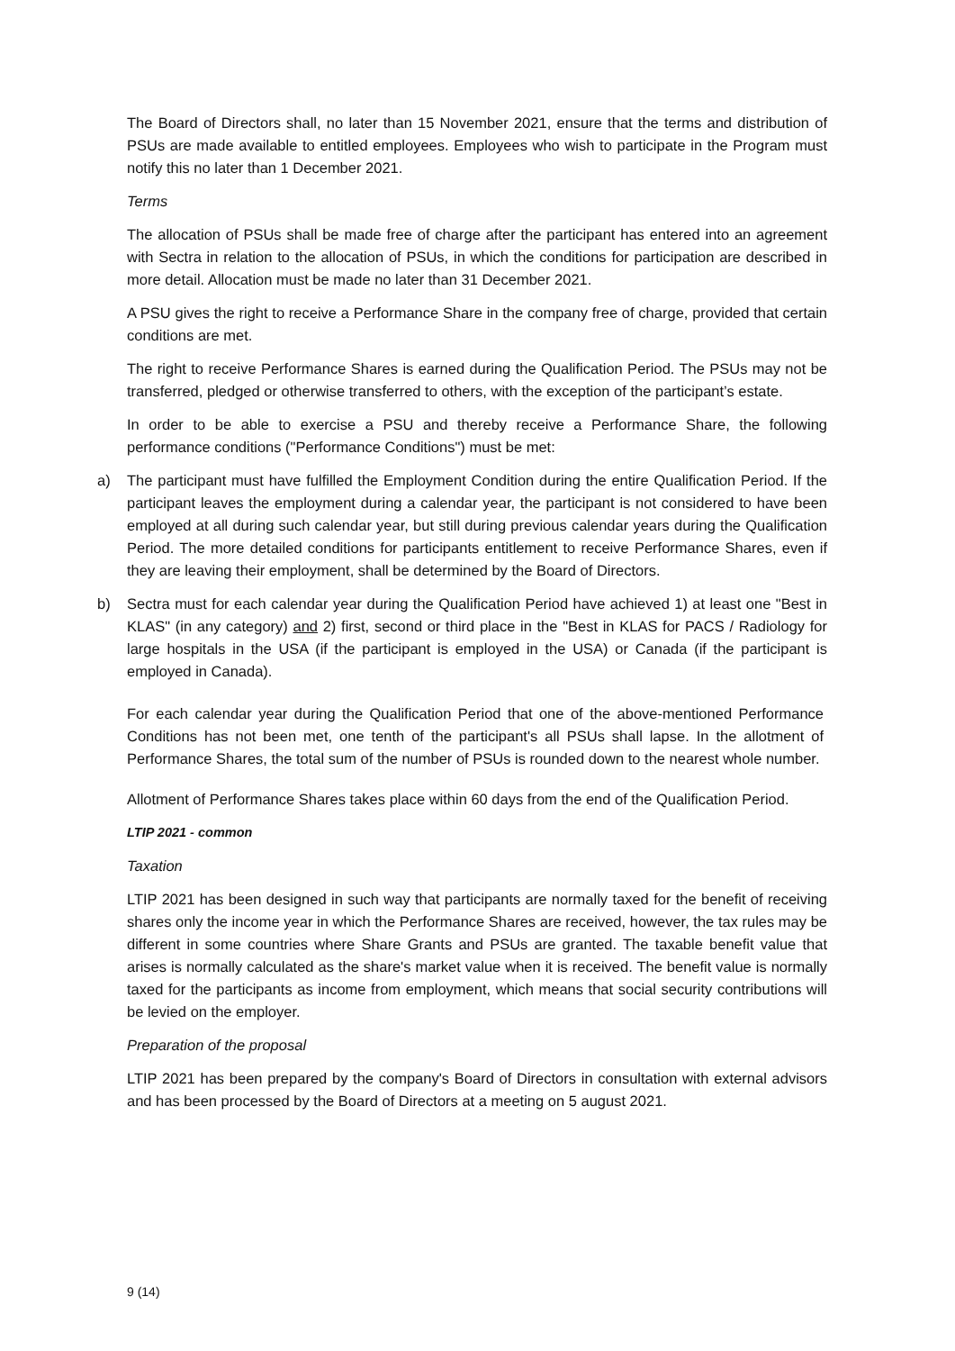The Board of Directors shall, no later than 15 November 2021, ensure that the terms and distribution of PSUs are made available to entitled employees. Employees who wish to participate in the Program must notify this no later than 1 December 2021.
Terms
The allocation of PSUs shall be made free of charge after the participant has entered into an agreement with Sectra in relation to the allocation of PSUs, in which the conditions for participation are described in more detail. Allocation must be made no later than 31 December 2021.
A PSU gives the right to receive a Performance Share in the company free of charge, provided that certain conditions are met.
The right to receive Performance Shares is earned during the Qualification Period. The PSUs may not be transferred, pledged or otherwise transferred to others, with the exception of the participant’s estate.
In order to be able to exercise a PSU and thereby receive a Performance Share, the following performance conditions ("Performance Conditions") must be met:
a) The participant must have fulfilled the Employment Condition during the entire Qualification Period. If the participant leaves the employment during a calendar year, the participant is not considered to have been employed at all during such calendar year, but still during previous calendar years during the Qualification Period. The more detailed conditions for participants entitlement to receive Performance Shares, even if they are leaving their employment, shall be determined by the Board of Directors.
b) Sectra must for each calendar year during the Qualification Period have achieved 1) at least one "Best in KLAS" (in any category) and 2) first, second or third place in the "Best in KLAS for PACS / Radiology for large hospitals in the USA (if the participant is employed in the USA) or Canada (if the participant is employed in Canada).
For each calendar year during the Qualification Period that one of the above-mentioned Performance Conditions has not been met, one tenth of the participant's all PSUs shall lapse. In the allotment of Performance Shares, the total sum of the number of PSUs is rounded down to the nearest whole number.
Allotment of Performance Shares takes place within 60 days from the end of the Qualification Period.
LTIP 2021 - common
Taxation
LTIP 2021 has been designed in such way that participants are normally taxed for the benefit of receiving shares only the income year in which the Performance Shares are received, however, the tax rules may be different in some countries where Share Grants and PSUs are granted. The taxable benefit value that arises is normally calculated as the share's market value when it is received. The benefit value is normally taxed for the participants as income from employment, which means that social security contributions will be levied on the employer.
Preparation of the proposal
LTIP 2021 has been prepared by the company's Board of Directors in consultation with external advisors and has been processed by the Board of Directors at a meeting on 5 august 2021.
9 (14)